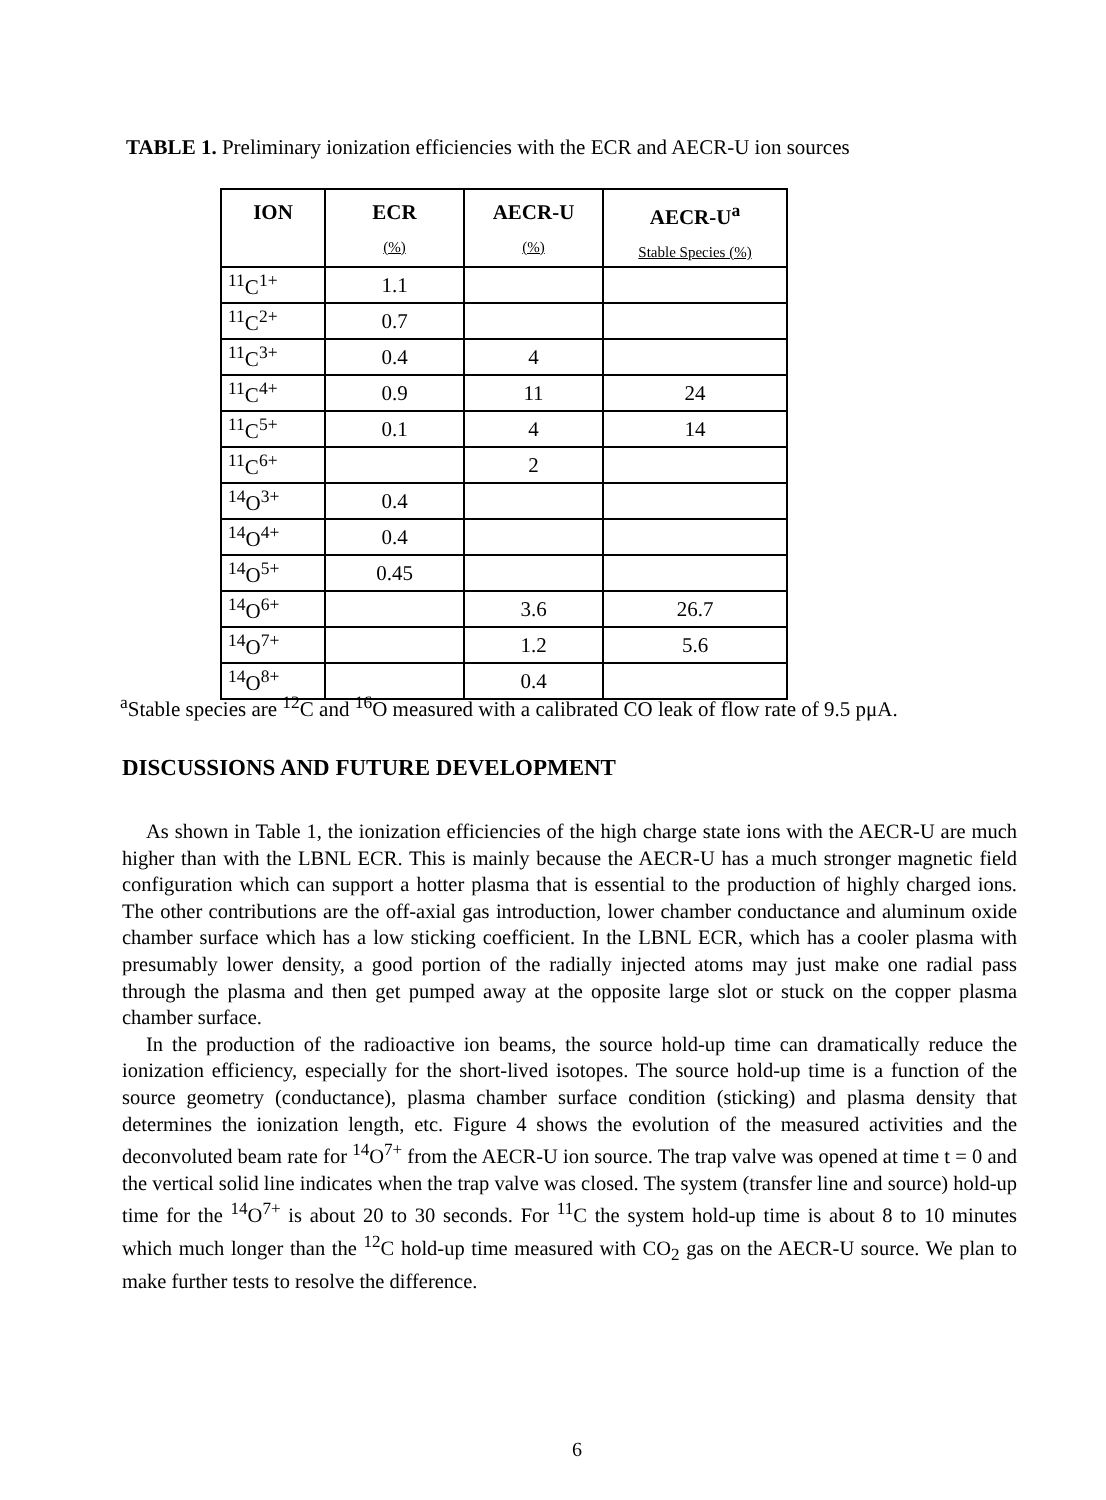TABLE 1. Preliminary ionization efficiencies with the ECR and AECR-U ion sources
| ION | ECR (%) | AECR-U (%) | AECR-U<sup>a</sup> Stable Species (%) |
| --- | --- | --- | --- |
| <sup>11</sup>C<sup>1+</sup> | 1.1 | | |
| <sup>11</sup>C<sup>2+</sup> | 0.7 | | |
| <sup>11</sup>C<sup>3+</sup> | 0.4 | 4 | |
| <sup>11</sup>C<sup>4+</sup> | 0.9 | 11 | 24 |
| <sup>11</sup>C<sup>5+</sup> | 0.1 | 4 | 14 |
| <sup>11</sup>C<sup>6+</sup> | | 2 | |
| <sup>14</sup>O<sup>3+</sup> | 0.4 | | |
| <sup>14</sup>O<sup>4+</sup> | 0.4 | | |
| <sup>14</sup>O<sup>5+</sup> | 0.45 | | |
| <sup>14</sup>O<sup>6+</sup> | | 3.6 | 26.7 |
| <sup>14</sup>O<sup>7+</sup> | | 1.2 | 5.6 |
| <sup>14</sup>O<sup>8+</sup> | | 0.4 | |
<sup>a</sup> Stable species are <sup>12</sup>C and <sup>16</sup>O measured with a calibrated CO leak of flow rate of 9.5 pμA.
DISCUSSIONS AND FUTURE DEVELOPMENT
As shown in Table 1, the ionization efficiencies of the high charge state ions with the AECR-U are much higher than with the LBNL ECR. This is mainly because the AECR-U has a much stronger magnetic field configuration which can support a hotter plasma that is essential to the production of highly charged ions. The other contributions are the off-axial gas introduction, lower chamber conductance and aluminum oxide chamber surface which has a low sticking coefficient. In the LBNL ECR, which has a cooler plasma with presumably lower density, a good portion of the radially injected atoms may just make one radial pass through the plasma and then get pumped away at the opposite large slot or stuck on the copper plasma chamber surface.
In the production of the radioactive ion beams, the source hold-up time can dramatically reduce the ionization efficiency, especially for the short-lived isotopes. The source hold-up time is a function of the source geometry (conductance), plasma chamber surface condition (sticking) and plasma density that determines the ionization length, etc. Figure 4 shows the evolution of the measured activities and the deconvoluted beam rate for <sup>14</sup>O<sup>7+</sup> from the AECR-U ion source. The trap valve was opened at time t = 0 and the vertical solid line indicates when the trap valve was closed. The system (transfer line and source) hold-up time for the <sup>14</sup>O<sup>7+</sup> is about 20 to 30 seconds. For <sup>11</sup>C the system hold-up time is about 8 to 10 minutes which much longer than the <sup>12</sup>C hold-up time measured with CO<sub>2</sub> gas on the AECR-U source. We plan to make further tests to resolve the difference.
6